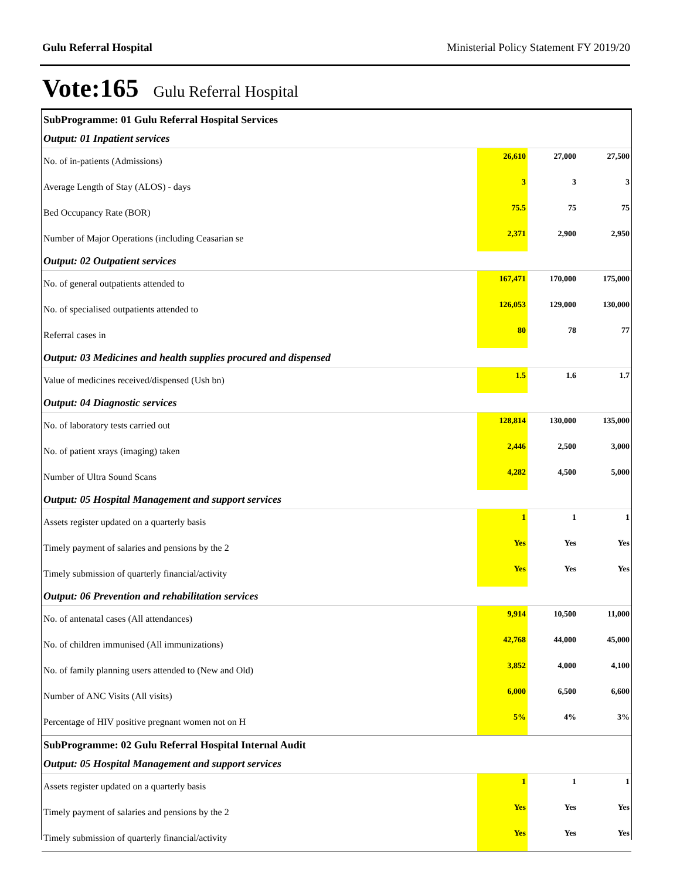Gulu Referral Hospital Ministerial Policy Statement FY 2019/20
Vote:165 Gulu Referral Hospital
| SubProgramme: 01 Gulu Referral Hospital Services | | | |
| Output: 01 Inpatient services | | | |
| No. of in-patients (Admissions) | 26,610 | 27,000 | 27,500 |
| Average Length of Stay (ALOS) - days | 3 | 3 | 3 |
| Bed Occupancy Rate (BOR) | 75.5 | 75 | 75 |
| Number of Major Operations (including Ceasarian se | 2,371 | 2,900 | 2,950 |
| Output: 02 Outpatient services | | | |
| No. of general outpatients attended to | 167,471 | 170,000 | 175,000 |
| No. of specialised outpatients attended to | 126,053 | 129,000 | 130,000 |
| Referral cases in | 80 | 78 | 77 |
| Output: 03 Medicines and health supplies procured and dispensed | | | |
| Value of medicines received/dispensed (Ush bn) | 1.5 | 1.6 | 1.7 |
| Output: 04 Diagnostic services | | | |
| No. of laboratory tests carried out | 128,814 | 130,000 | 135,000 |
| No. of patient xrays (imaging) taken | 2,446 | 2,500 | 3,000 |
| Number of Ultra Sound Scans | 4,282 | 4,500 | 5,000 |
| Output: 05 Hospital Management and support services | | | |
| Assets register updated on a quarterly basis | 1 | 1 | 1 |
| Timely payment of salaries and pensions by the 2 | Yes | Yes | Yes |
| Timely submission of quarterly financial/activity | Yes | Yes | Yes |
| Output: 06 Prevention and rehabilitation services | | | |
| No. of antenatal cases (All attendances) | 9,914 | 10,500 | 11,000 |
| No. of children immunised (All immunizations) | 42,768 | 44,000 | 45,000 |
| No. of family planning users attended to (New and Old) | 3,852 | 4,000 | 4,100 |
| Number of ANC Visits (All visits) | 6,000 | 6,500 | 6,600 |
| Percentage of HIV positive pregnant women not on H | 5% | 4% | 3% |
| SubProgramme: 02 Gulu Referral Hospital Internal Audit | | | |
| Output: 05 Hospital Management and support services | | | |
| Assets register updated on a quarterly basis | 1 | 1 | 1 |
| Timely payment of salaries and pensions by the 2 | Yes | Yes | Yes |
| Timely submission of quarterly financial/activity | Yes | Yes | Yes |